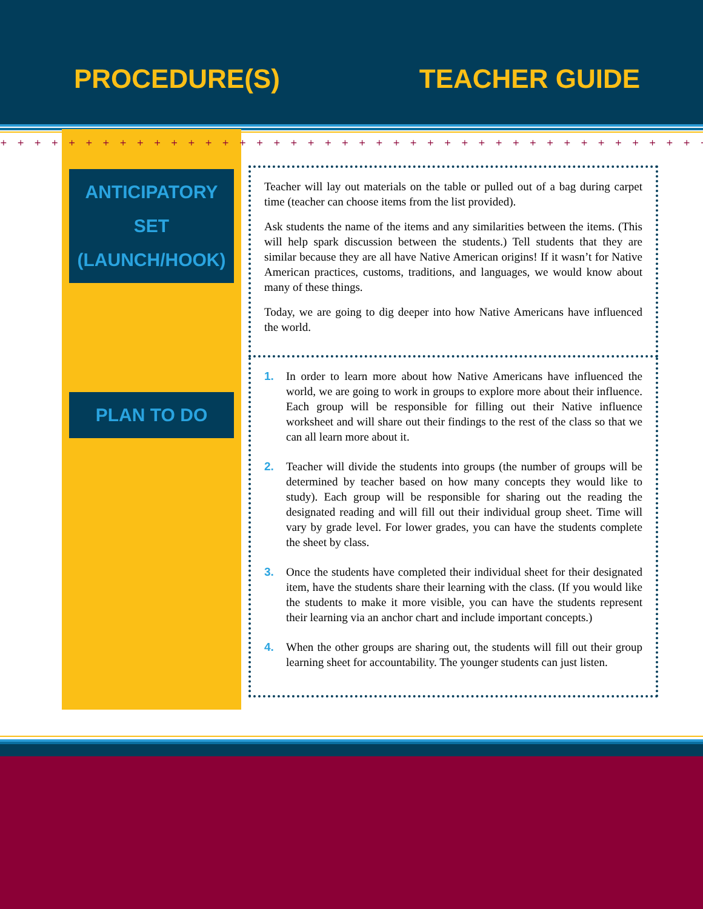PROCEDURE(S)
TEACHER GUIDE
+ + + + + + + + + + + + + + + + + + + + + + + + + + + + + + + + + + + + + + + + + + + + + + + + + + + + + + + + + + + + + + + + + + +
ANTICIPATORY SET
(LAUNCH/HOOK)
PLAN TO DO
Teacher will lay out materials on the table or pulled out of a bag during carpet time (teacher can choose items from the list provided).
Ask students the name of the items and any similarities between the items. (This will help spark discussion between the students.) Tell students that they are similar because they are all have Native American origins! If it wasn’t for Native American practices, customs, traditions, and languages, we would know about many of these things.
Today, we are going to dig deeper into how Native Americans have influenced the world.
1. In order to learn more about how Native Americans have influenced the world, we are going to work in groups to explore more about their influence. Each group will be responsible for filling out their Native influence worksheet and will share out their findings to the rest of the class so that we can all learn more about it.
2. Teacher will divide the students into groups (the number of groups will be determined by teacher based on how many concepts they would like to study). Each group will be responsible for sharing out the reading the designated reading and will fill out their individual group sheet. Time will vary by grade level. For lower grades, you can have the students complete the sheet by class.
3. Once the students have completed their individual sheet for their designated item, have the students share their learning with the class. (If you would like the students to make it more visible, you can have the students represent their learning via an anchor chart and include important concepts.)
4. When the other groups are sharing out, the students will fill out their group learning sheet for accountability. The younger students can just listen.